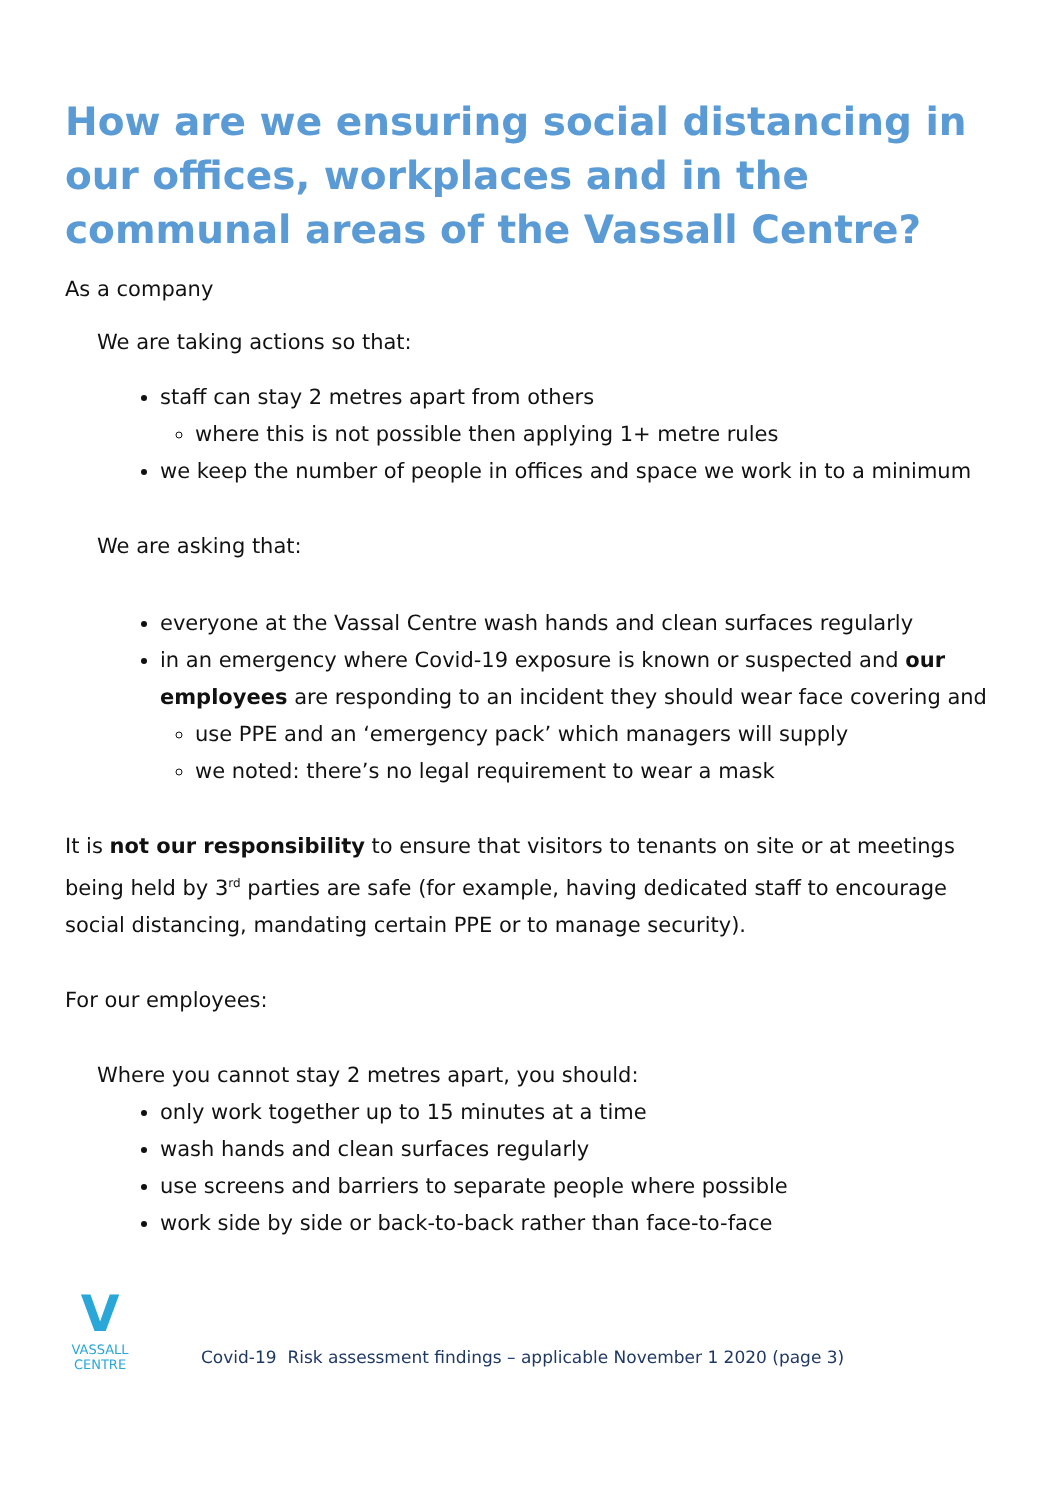How are we ensuring social distancing in our offices, workplaces and in the communal areas of the Vassall Centre?
As a company
We are taking actions so that:
staff can stay 2 metres apart from others
where this is not possible then applying 1+ metre rules
we keep the number of people in offices and space we work in to a minimum
We are asking that:
everyone at the Vassal Centre wash hands and clean surfaces regularly
in an emergency where Covid-19 exposure is known or suspected and our employees are responding to an incident they should wear face covering and
use PPE and an ‘emergency pack’ which managers will supply
we noted: there’s no legal requirement to wear a mask
It is not our responsibility to ensure that visitors to tenants on site or at meetings being held by 3<sup>rd</sup> parties are safe (for example, having dedicated staff to encourage social distancing, mandating certain PPE or to manage security).
For our employees:
Where you cannot stay 2 metres apart, you should:
only work together up to 15 minutes at a time
wash hands and clean surfaces regularly
use screens and barriers to separate people where possible
work side by side or back-to-back rather than face-to-face
V
VASSALL CENTRE
Covid-19 Risk assessment findings – applicable November 1 2020 (page 3)